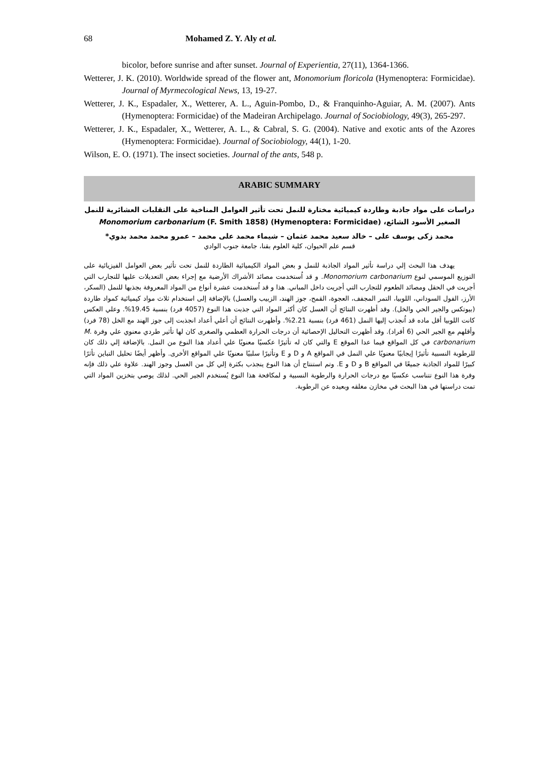68 Mohamed Z. Y. Aly et al.
bicolor, before sunrise and after sunset. Journal of Experientia, 27(11), 1364-1366.
Wetterer, J. K. (2010). Worldwide spread of the flower ant, Monomorium floricola (Hymenoptera: Formicidae). Journal of Myrmecological News, 13, 19-27.
Wetterer, J. K., Espadaler, X., Wetterer, A. L., Aguin-Pombo, D., & Franquinho-Aguiar, A. M. (2007). Ants (Hymenoptera: Formicidae) of the Madeiran Archipelago. Journal of Sociobiology, 49(3), 265-297.
Wetterer, J. K., Espadaler, X., Wetterer, A. L., & Cabral, S. G. (2004). Native and exotic ants of the Azores (Hymenoptera: Formicidae). Journal of Sociobiology, 44(1), 1-20.
Wilson, E. O. (1971). The insect societies. Journal of the ants, 548 p.
ARABIC SUMMARY
دراسات على مواد جاذبة وطاردة كيميائية مختارة للنمل تحت تأثير العوامل المناخية على التقلبات العشائرية للنمل الصغير الأسود الشائع، Monomorium carbonarium (F. Smith 1858) (Hymenoptera: Formicidae)
محمد زكى يوسف على – خالد سعيد محمد عثمان – شيماء محمد على محمد – عمرو محمد محمد بدوي*
قسم علم الحيوان، كلية العلوم بقنا، جامعة جنوب الوادي
يهدف هذا البحث إلي دراسة تأثير المواد الجاذبة للنمل و بعض المواد الكيميائية الطاردة للنمل تحت تأثير بعض العوامل الفيزيائية على التوزيع الموسمي لنوع Monomorium carbonarium. و قد اُستخدمت مصائد الأشراك الأرضية مع إجراء بعض التعديلات عليها للتجارب التي أجريت في الحقل ومصائد الطعوم للتجارب التي أجريت داخل المباني. هذا و قد اُستخدمت عشرة أنواع من المواد المعروفة بجذبها للنمل (السكر، الأرز، الفول السوداني، اللوبيا، التمر المجفف، العجوة، القمح، جوز الهند، الزبيب والعسل) بالإضافة إلى استخدام ثلاث مواد كيميائية كمواد طاردة (بيوتكس والجير الحي والخل). وقد أظهرت النتائج أن العسل كان أكثر المواد التي جذبت هذا النوع (4057 فرد) بنسبة 19.45%. وعلي العكس كانت اللوبيا أقل ماده قد اُنجذب إليها النمل (461 فرد) بنسبة 2.21%. وأظهرت النتائج أن أعلي أعداد انجذبت إلى جوز الهند مع الخل (78 فرد) وأقلهم مع الجير الحي (6 أفراد). وقد أظهرت التحاليل الإحصائية أن درجات الحرارة العظمي والصغرى كان لها تأثير طردي معنوي علي وفرة M. carbonarium في كل المواقع فيما عدا الموقع E والتي كان له تأثيرًا عكسيًا معنويًا علي أعداد هذا النوع من النمل. بالإضافة إلي ذلك كان للرطوبة النسبية تأثيرًا إيجابيًا معنويًا علي النمل في المواقع A و D و E وتأثيرًا سلبيًا معنويًا علي المواقع الأخرى. وأظهر أيضًا تحليل التباين تأثرًا كبيرًا للمواد الجاذبة جميعًا في المواقع B و D و E. وتم استنتاج أن هذا النوع ينجذب بكثرة إلي كل من العسل وجوز الهند. علاوة علي ذلك فإنه وفرة هذا النوع تتناسب عكسيًا مع درجات الحرارة والرطوبة النسبية و لمكافحة هذا النوع يُستخدم الجير الحي. لذلك يوصي بتخزين المواد التي تمت دراستها في هذا البحث في مخازن مغلقه وبعيده عن الرطوبة.